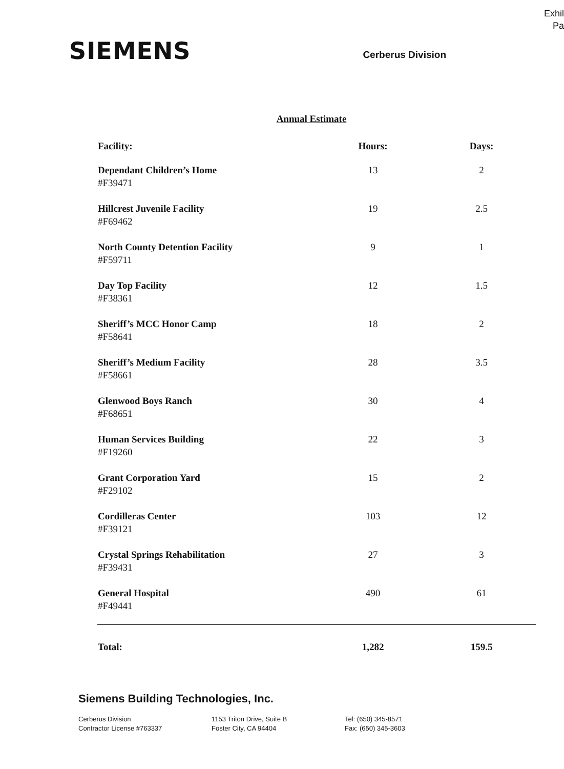Exhil
Pa
SIEMENS
Cerberus Division
Annual Estimate
| Facility: | Hours: | Days: |
| --- | --- | --- |
| Dependant Children’s Home #F39471 | 13 | 2 |
| Hillcrest Juvenile Facility #F69462 | 19 | 2.5 |
| North County Detention Facility #F59711 | 9 | 1 |
| Day Top Facility #F38361 | 12 | 1.5 |
| Sheriff’s MCC Honor Camp #F58641 | 18 | 2 |
| Sheriff’s Medium Facility #F58661 | 28 | 3.5 |
| Glenwood Boys Ranch #F68651 | 30 | 4 |
| Human Services Building #F19260 | 22 | 3 |
| Grant Corporation Yard #F29102 | 15 | 2 |
| Cordilleras Center #F39121 | 103 | 12 |
| Crystal Springs Rehabilitation #F39431 | 27 | 3 |
| General Hospital #F49441 | 490 | 61 |
| Total: | 1,282 | 159.5 |
Siemens Building Technologies, Inc.
Cerberus Division
Contractor License #763337
1153 Triton Drive, Suite B
Foster City, CA 94404
Tel: (650) 345-8571
Fax: (650) 345-3603